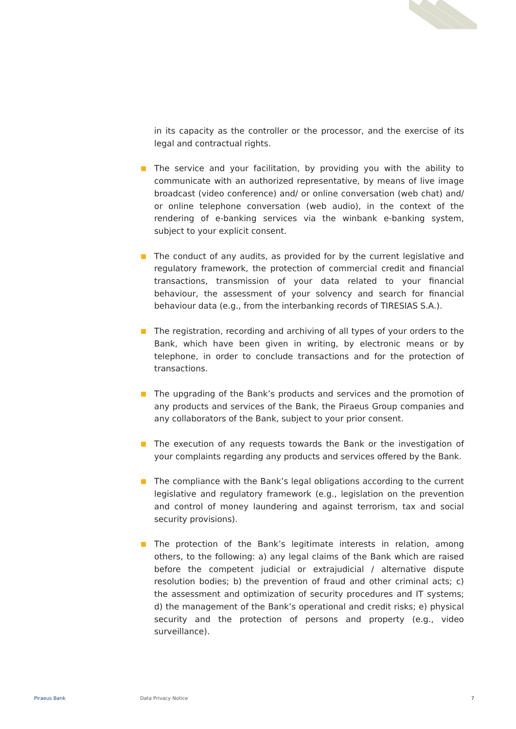in its capacity as the controller or the processor, and the exercise of its legal and contractual rights.
The service and your facilitation, by providing you with the ability to communicate with an authorized representative, by means of live image broadcast (video conference) and/ or online conversation (web chat) and/ or online telephone conversation (web audio), in the context of the rendering of e-banking services via the winbank e-banking system, subject to your explicit consent.
The conduct of any audits, as provided for by the current legislative and regulatory framework, the protection of commercial credit and financial transactions, transmission of your data related to your financial behaviour, the assessment of your solvency and search for financial behaviour data (e.g., from the interbanking records of TIRESIAS S.A.).
The registration, recording and archiving of all types of your orders to the Bank, which have been given in writing, by electronic means or by telephone, in order to conclude transactions and for the protection of transactions.
The upgrading of the Bank’s products and services and the promotion of any products and services of the Bank, the Piraeus Group companies and any collaborators of the Bank, subject to your prior consent.
The execution of any requests towards the Bank or the investigation of your complaints regarding any products and services offered by the Bank.
The compliance with the Bank’s legal obligations according to the current legislative and regulatory framework (e.g., legislation on the prevention and control of money laundering and against terrorism, tax and social security provisions).
The protection of the Bank’s legitimate interests in relation, among others, to the following: a) any legal claims of the Bank which are raised before the competent judicial or extrajudicial / alternative dispute resolution bodies; b) the prevention of fraud and other criminal acts; c) the assessment and optimization of security procedures and IT systems; d) the management of the Bank’s operational and credit risks; e) physical security and the protection of persons and property (e.g., video surveillance).
Piraeus Bank Data Privacy Notice 7